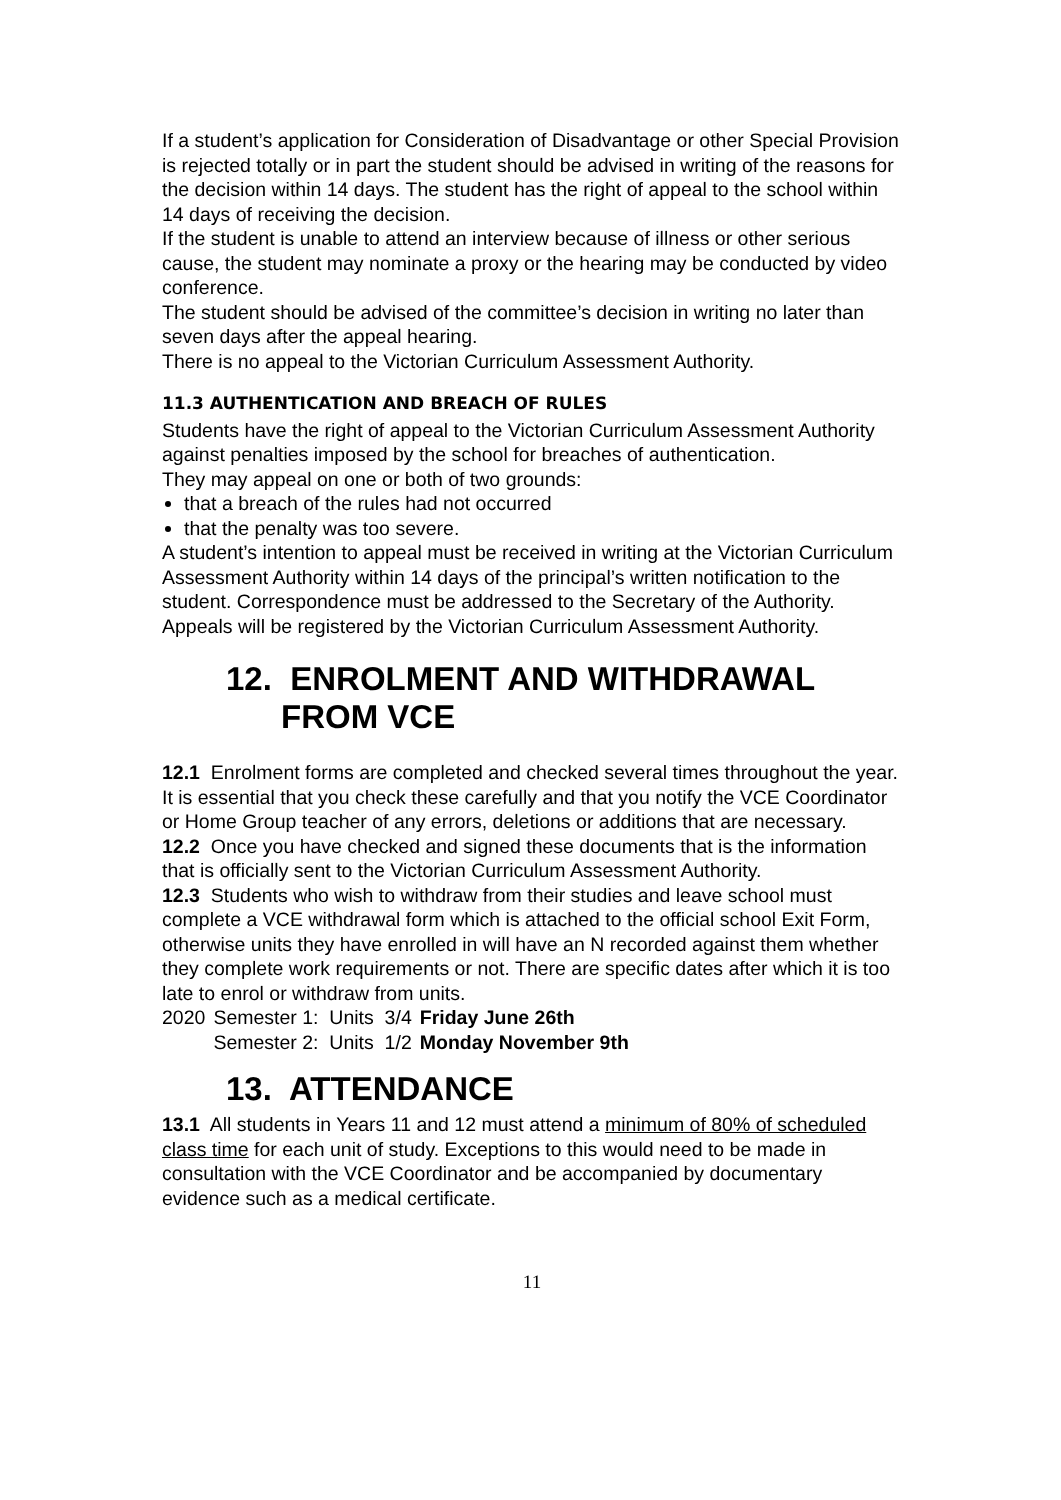If a student’s application for Consideration of Disadvantage or other Special Provision is rejected totally or in part the student should be advised in writing of the reasons for the decision within 14 days. The student has the right of appeal to the school within 14 days of receiving the decision.
If the student is unable to attend an interview because of illness or other serious cause, the student may nominate a proxy or the hearing may be conducted by video conference.
The student should be advised of the committee’s decision in writing no later than seven days after the appeal hearing.
There is no appeal to the Victorian Curriculum Assessment Authority.
11.3 AUTHENTICATION AND BREACH OF RULES
Students have the right of appeal to the Victorian Curriculum Assessment Authority against penalties imposed by the school for breaches of authentication.
They may appeal on one or both of two grounds:
that a breach of the rules had not occurred
that the penalty was too severe.
A student’s intention to appeal must be received in writing at the Victorian Curriculum Assessment Authority within 14 days of the principal’s written notification to the student. Correspondence must be addressed to the Secretary of the Authority.
Appeals will be registered by the Victorian Curriculum Assessment Authority.
12. ENROLMENT AND WITHDRAWAL
FROM VCE
12.1 Enrolment forms are completed and checked several times throughout the year. It is essential that you check these carefully and that you notify the VCE Coordinator or Home Group teacher of any errors, deletions or additions that are necessary.
12.2 Once you have checked and signed these documents that is the information that is officially sent to the Victorian Curriculum Assessment Authority.
12.3 Students who wish to withdraw from their studies and leave school must complete a VCE withdrawal form which is attached to the official school Exit Form, otherwise units they have enrolled in will have an N recorded against them whether they complete work requirements or not. There are specific dates after which it is too late to enrol or withdraw from units.
| 2020 | Semester 1: Units 3/4 | Friday June 26th |
| | Semester 2: Units 1/2 | Monday November 9th |
13. ATTENDANCE
13.1 All students in Years 11 and 12 must attend a minimum of 80% of scheduled class time for each unit of study. Exceptions to this would need to be made in consultation with the VCE Coordinator and be accompanied by documentary evidence such as a medical certificate.
11